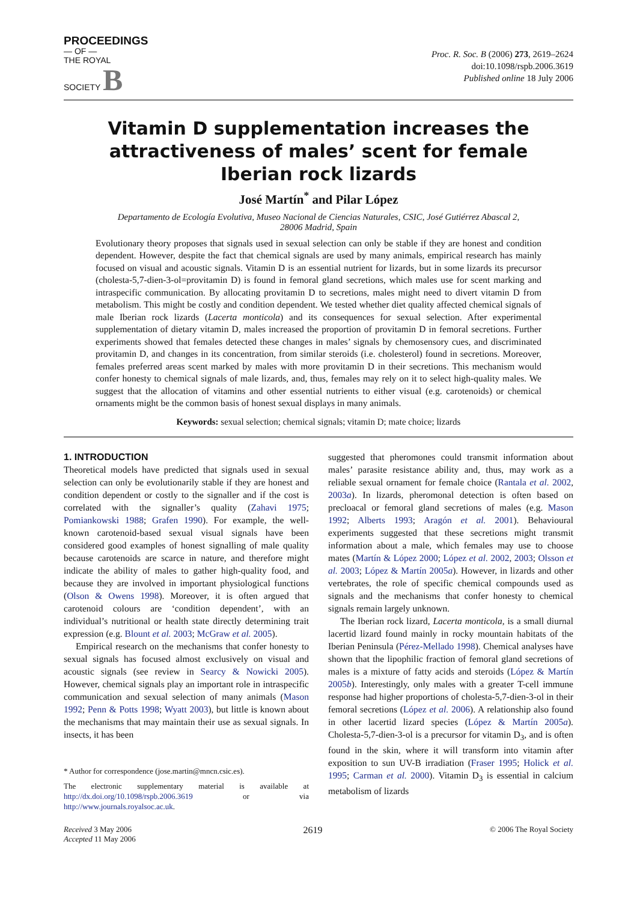PROCEEDINGS
— OF —
THE ROYAL
SOCIETY B
Proc. R. Soc. B (2006) 273, 2619–2624
doi:10.1098/rspb.2006.3619
Published online 18 July 2006
Vitamin D supplementation increases the attractiveness of males’ scent for female Iberian rock lizards
José Martín<sup>*</sup> and Pilar López
Departamento de Ecología Evolutiva, Museo Nacional de Ciencias Naturales, CSIC, José Gutiérrez Abascal 2,
28006 Madrid, Spain
Evolutionary theory proposes that signals used in sexual selection can only be stable if they are honest and condition dependent. However, despite the fact that chemical signals are used by many animals, empirical research has mainly focused on visual and acoustic signals. Vitamin D is an essential nutrient for lizards, but in some lizards its precursor (cholesta-5,7-dien-3-ol=provitamin D) is found in femoral gland secretions, which males use for scent marking and intraspecific communication. By allocating provitamin D to secretions, males might need to divert vitamin D from metabolism. This might be costly and condition dependent. We tested whether diet quality affected chemical signals of male Iberian rock lizards (Lacerta monticola) and its consequences for sexual selection. After experimental supplementation of dietary vitamin D, males increased the proportion of provitamin D in femoral secretions. Further experiments showed that females detected these changes in males’ signals by chemosensory cues, and discriminated provitamin D, and changes in its concentration, from similar steroids (i.e. cholesterol) found in secretions. Moreover, females preferred areas scent marked by males with more provitamin D in their secretions. This mechanism would confer honesty to chemical signals of male lizards, and, thus, females may rely on it to select high-quality males. We suggest that the allocation of vitamins and other essential nutrients to either visual (e.g. carotenoids) or chemical ornaments might be the common basis of honest sexual displays in many animals.
Keywords: sexual selection; chemical signals; vitamin D; mate choice; lizards
1. INTRODUCTION
Theoretical models have predicted that signals used in sexual selection can only be evolutionarily stable if they are honest and condition dependent or costly to the signaller and if the cost is correlated with the signaller’s quality (Zahavi 1975; Pomiankowski 1988; Grafen 1990). For example, the well-known carotenoid-based sexual visual signals have been considered good examples of honest signalling of male quality because carotenoids are scarce in nature, and therefore might indicate the ability of males to gather high-quality food, and because they are involved in important physiological functions (Olson & Owens 1998). Moreover, it is often argued that carotenoid colours are ‘condition dependent’, with an individual’s nutritional or health state directly determining trait expression (e.g. Blount et al. 2003; McGraw et al. 2005).
Empirical research on the mechanisms that confer honesty to sexual signals has focused almost exclusively on visual and acoustic signals (see review in Searcy & Nowicki 2005). However, chemical signals play an important role in intraspecific communication and sexual selection of many animals (Mason 1992; Penn & Potts 1998; Wyatt 2003), but little is known about the mechanisms that may maintain their use as sexual signals. In insects, it has been
* Author for correspondence (jose.martin@mncn.csic.es).
The electronic supplementary material is available at http://dx.doi.org/10.1098/rspb.2006.3619 or via http://www.journals.royalsoc.ac.uk.
suggested that pheromones could transmit information about males’ parasite resistance ability and, thus, may work as a reliable sexual ornament for female choice (Rantala et al. 2002, 2003a). In lizards, pheromonal detection is often based on precloacal or femoral gland secretions of males (e.g. Mason 1992; Alberts 1993; Aragón et al. 2001). Behavioural experiments suggested that these secretions might transmit information about a male, which females may use to choose mates (Martín & López 2000; López et al. 2002, 2003; Olsson et al. 2003; López & Martín 2005a). However, in lizards and other vertebrates, the role of specific chemical compounds used as signals and the mechanisms that confer honesty to chemical signals remain largely unknown.
The Iberian rock lizard, Lacerta monticola, is a small diurnal lacertid lizard found mainly in rocky mountain habitats of the Iberian Peninsula (Pérez-Mellado 1998). Chemical analyses have shown that the lipophilic fraction of femoral gland secretions of males is a mixture of fatty acids and steroids (López & Martín 2005b). Interestingly, only males with a greater T-cell immune response had higher proportions of cholesta-5,7-dien-3-ol in their femoral secretions (López et al. 2006). A relationship also found in other lacertid lizard species (López & Martín 2005a). Cholesta-5,7-dien-3-ol is a precursor for vitamin D<sub>3</sub>, and is often found in the skin, where it will transform into vitamin after exposition to sun UV-B irradiation (Fraser 1995; Holick et al. 1995; Carman et al. 2000). Vitamin D<sub>3</sub> is essential in calcium metabolism of lizards
Received 3 May 2006
Accepted 11 May 2006
2619
© 2006 The Royal Society